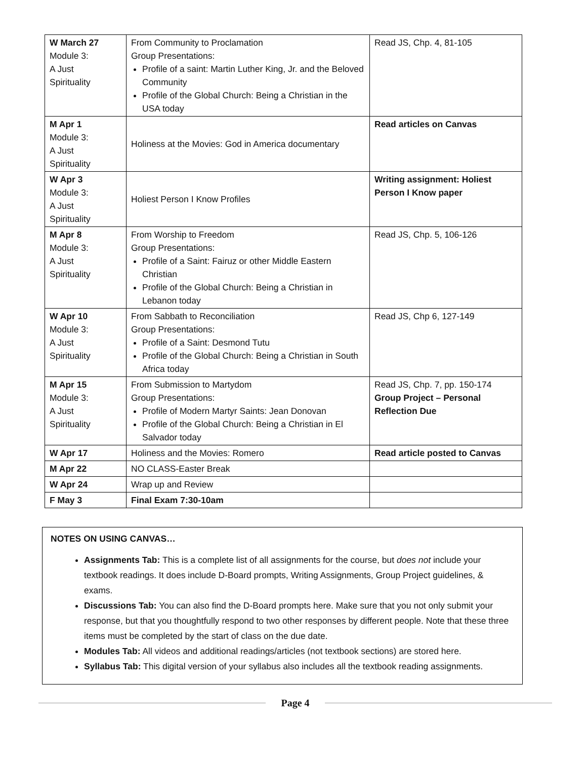| W March 27 Module 3: A Just Spirituality | From Community to Proclamation Group Presentations: Profile of a saint: Martin Luther King, Jr. and the Beloved Community Profile of the Global Church: Being a Christian in the USA today | Read JS, Chp. 4, 81-105 |
| M Apr 1 Module 3: A Just Spirituality | Holiness at the Movies: God in America documentary | Read articles on Canvas |
| W Apr 3 Module 3: A Just Spirituality | Holiest Person I Know Profiles | Writing assignment: Holiest Person I Know paper |
| M Apr 8 Module 3: A Just Spirituality | From Worship to Freedom Group Presentations: Profile of a Saint: Fairuz or other Middle Eastern Christian Profile of the Global Church: Being a Christian in Lebanon today | Read JS, Chp. 5, 106-126 |
| W Apr 10 Module 3: A Just Spirituality | From Sabbath to Reconciliation Group Presentations: Profile of a Saint: Desmond Tutu Profile of the Global Church: Being a Christian in South Africa today | Read JS, Chp 6, 127-149 |
| M Apr 15 Module 3: A Just Spirituality | From Submission to Martydom Group Presentations: Profile of Modern Martyr Saints: Jean Donovan Profile of the Global Church: Being a Christian in El Salvador today | Read JS, Chp. 7, pp. 150-174 Group Project – Personal Reflection Due |
| W Apr 17 | Holiness and the Movies: Romero | Read article posted to Canvas |
| M Apr 22 | NO CLASS-Easter Break | |
| W Apr 24 | Wrap up and Review | |
| F May 3 | Final Exam 7:30-10am | |
NOTES ON USING CANVAS…
Assignments Tab: This is a complete list of all assignments for the course, but does not include your textbook readings. It does include D-Board prompts, Writing Assignments, Group Project guidelines, & exams.
Discussions Tab: You can also find the D-Board prompts here. Make sure that you not only submit your response, but that you thoughtfully respond to two other responses by different people. Note that these three items must be completed by the start of class on the due date.
Modules Tab: All videos and additional readings/articles (not textbook sections) are stored here.
Syllabus Tab: This digital version of your syllabus also includes all the textbook reading assignments.
Page 4